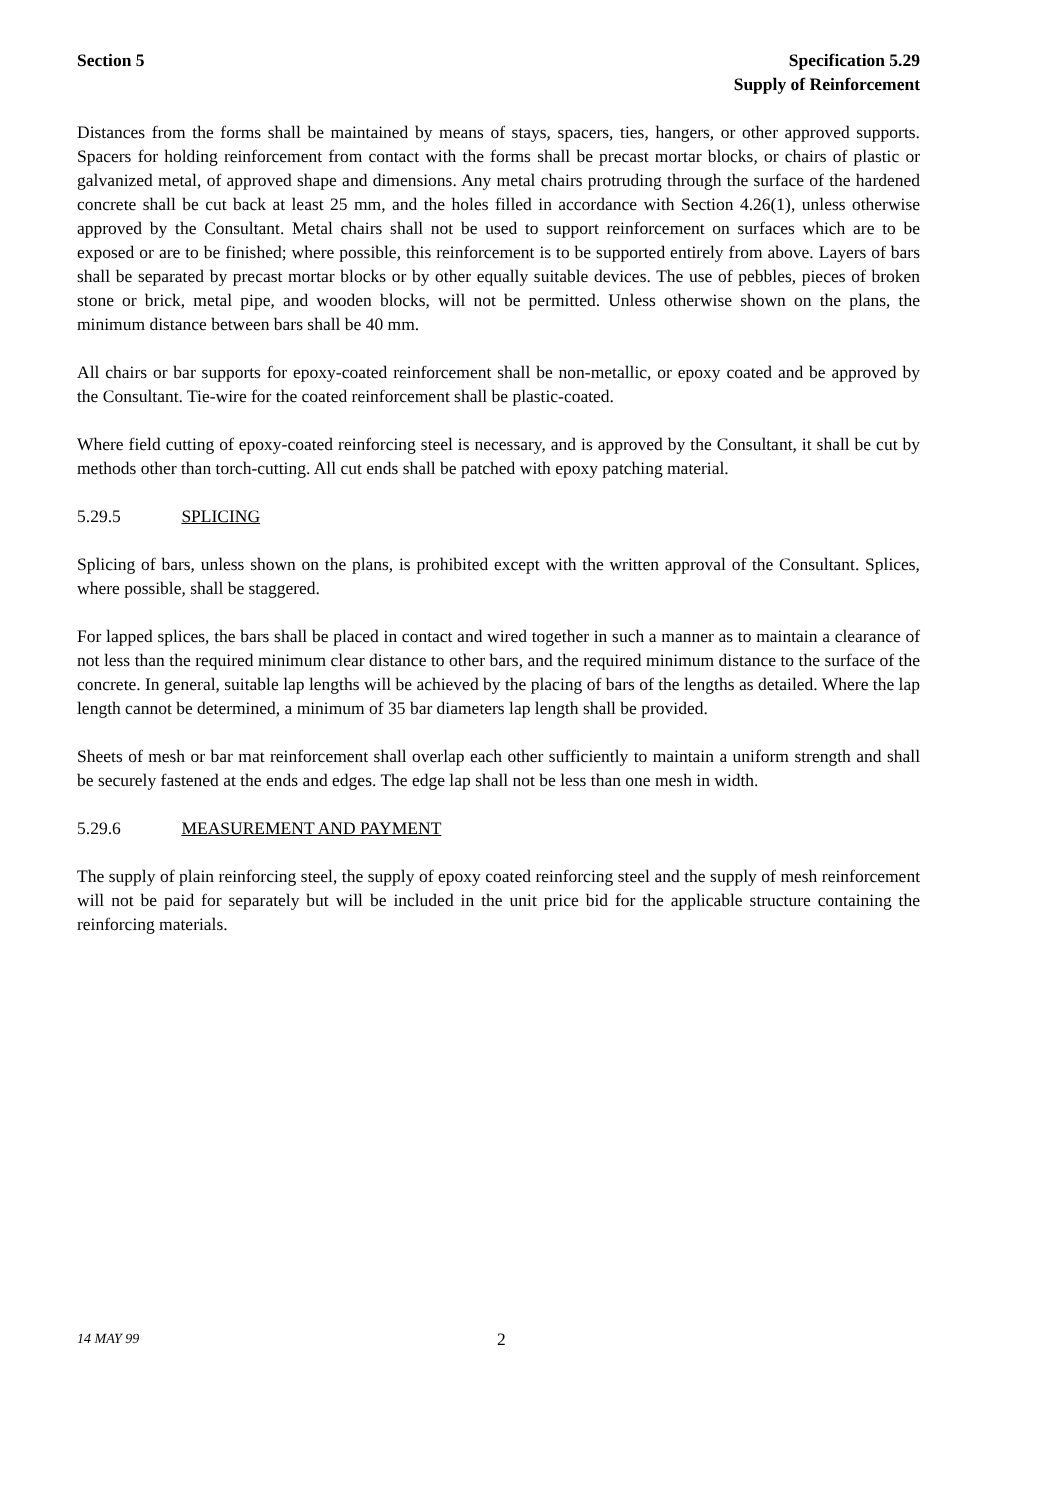Section 5 Specification 5.29
Supply of Reinforcement
Distances from the forms shall be maintained by means of stays, spacers, ties, hangers, or other approved supports. Spacers for holding reinforcement from contact with the forms shall be precast mortar blocks, or chairs of plastic or galvanized metal, of approved shape and dimensions. Any metal chairs protruding through the surface of the hardened concrete shall be cut back at least 25 mm, and the holes filled in accordance with Section 4.26(1), unless otherwise approved by the Consultant. Metal chairs shall not be used to support reinforcement on surfaces which are to be exposed or are to be finished; where possible, this reinforcement is to be supported entirely from above. Layers of bars shall be separated by precast mortar blocks or by other equally suitable devices. The use of pebbles, pieces of broken stone or brick, metal pipe, and wooden blocks, will not be permitted. Unless otherwise shown on the plans, the minimum distance between bars shall be 40 mm.
All chairs or bar supports for epoxy-coated reinforcement shall be non-metallic, or epoxy coated and be approved by the Consultant. Tie-wire for the coated reinforcement shall be plastic-coated.
Where field cutting of epoxy-coated reinforcing steel is necessary, and is approved by the Consultant, it shall be cut by methods other than torch-cutting. All cut ends shall be patched with epoxy patching material.
5.29.5 SPLICING
Splicing of bars, unless shown on the plans, is prohibited except with the written approval of the Consultant. Splices, where possible, shall be staggered.
For lapped splices, the bars shall be placed in contact and wired together in such a manner as to maintain a clearance of not less than the required minimum clear distance to other bars, and the required minimum distance to the surface of the concrete. In general, suitable lap lengths will be achieved by the placing of bars of the lengths as detailed. Where the lap length cannot be determined, a minimum of 35 bar diameters lap length shall be provided.
Sheets of mesh or bar mat reinforcement shall overlap each other sufficiently to maintain a uniform strength and shall be securely fastened at the ends and edges. The edge lap shall not be less than one mesh in width.
5.29.6 MEASUREMENT AND PAYMENT
The supply of plain reinforcing steel, the supply of epoxy coated reinforcing steel and the supply of mesh reinforcement will not be paid for separately but will be included in the unit price bid for the applicable structure containing the reinforcing materials.
14 MAY 99
2